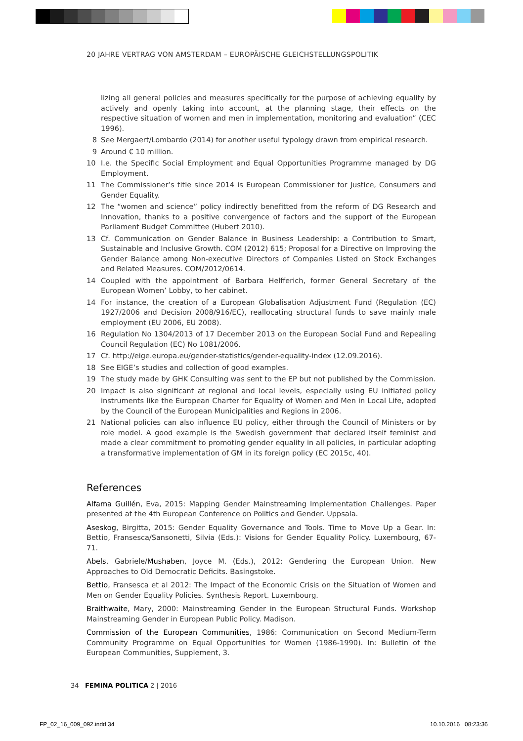20 JAHRE VERTRAG VON AMSTERDAM – EUROPÄISCHE GLEICHSTELLUNGSPOLITIK
lizing all general policies and measures specifically for the purpose of achieving equality by actively and openly taking into account, at the planning stage, their effects on the respective situation of women and men in implementation, monitoring and evaluation” (CEC 1996).
8 See Mergaert/Lombardo (2014) for another useful typology drawn from empirical research.
9 Around € 10 million.
10 I.e. the Specific Social Employment and Equal Opportunities Programme managed by DG Employment.
11 The Commissioner’s title since 2014 is European Commissioner for Justice, Consumers and Gender Equality.
12 The “women and science” policy indirectly benefitted from the reform of DG Research and Innovation, thanks to a positive convergence of factors and the support of the European Parliament Budget Committee (Hubert 2010).
13 Cf. Communication on Gender Balance in Business Leadership: a Contribution to Smart, Sustainable and Inclusive Growth. COM (2012) 615; Proposal for a Directive on Improving the Gender Balance among Non-executive Directors of Companies Listed on Stock Exchanges and Related Measures. COM/2012/0614.
14 Coupled with the appointment of Barbara Helfferich, former General Secretary of the European Women’ Lobby, to her cabinet.
14 For instance, the creation of a European Globalisation Adjustment Fund (Regulation (EC) 1927/2006 and Decision 2008/916/EC), reallocating structural funds to save mainly male employment (EU 2006, EU 2008).
16 Regulation No 1304/2013 of 17 December 2013 on the European Social Fund and Repealing Council Regulation (EC) No 1081/2006.
17 Cf. http://eige.europa.eu/gender-statistics/gender-equality-index (12.09.2016).
18 See EIGE’s studies and collection of good examples.
19 The study made by GHK Consulting was sent to the EP but not published by the Commission.
20 Impact is also significant at regional and local levels, especially using EU initiated policy instruments like the European Charter for Equality of Women and Men in Local Life, adopted by the Council of the European Municipalities and Regions in 2006.
21 National policies can also influence EU policy, either through the Council of Ministers or by role model. A good example is the Swedish government that declared itself feminist and made a clear commitment to promoting gender equality in all policies, in particular adopting a transformative implementation of GM in its foreign policy (EC 2015c, 40).
References
Alfama Guillén, Eva, 2015: Mapping Gender Mainstreaming Implementation Challenges. Paper presented at the 4th European Conference on Politics and Gender. Uppsala.
Aseskog, Birgitta, 2015: Gender Equality Governance and Tools. Time to Move Up a Gear. In: Bettio, Fransesca/Sansonetti, Silvia (Eds.): Visions for Gender Equality Policy. Luxembourg, 67-71.
Abels, Gabriele/Mushaben, Joyce M. (Eds.), 2012: Gendering the European Union. New Approaches to Old Democratic Deficits. Basingstoke.
Bettio, Fransesca et al 2012: The Impact of the Economic Crisis on the Situation of Women and Men on Gender Equality Policies. Synthesis Report. Luxembourg.
Braithwaite, Mary, 2000: Mainstreaming Gender in the European Structural Funds. Workshop Mainstreaming Gender in European Public Policy. Madison.
Commission of the European Communities, 1986: Communication on Second Medium-Term Community Programme on Equal Opportunities for Women (1986-1990). In: Bulletin of the European Communities, Supplement, 3.
34 FEMINA POLITICA 2 | 2016
FP_02_16_009_092.indd 34 10.10.2016 08:23:36